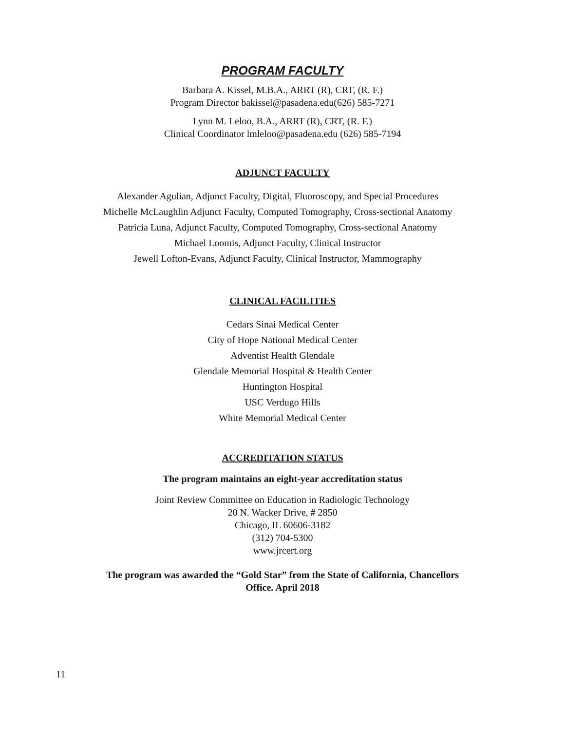PROGRAM FACULTY
Barbara A. Kissel, M.B.A., ARRT (R), CRT, (R. F.)
Program Director bakissel@pasadena.edu(626) 585-7271
Lynn M. Leloo, B.A., ARRT (R), CRT, (R. F.)
Clinical Coordinator lmleloo@pasadena.edu (626) 585-7194
ADJUNCT FACULTY
Alexander Agulian, Adjunct Faculty, Digital, Fluoroscopy, and Special Procedures
Michelle McLaughlin Adjunct Faculty, Computed Tomography, Cross-sectional Anatomy
Patricia Luna, Adjunct Faculty, Computed Tomography, Cross-sectional Anatomy
Michael Loomis, Adjunct Faculty, Clinical Instructor
Jewell Lofton-Evans, Adjunct Faculty, Clinical Instructor, Mammography
CLINICAL FACILITIES
Cedars Sinai Medical Center
City of Hope National Medical Center
Adventist Health Glendale
Glendale Memorial Hospital & Health Center
Huntington Hospital
USC Verdugo Hills
White Memorial Medical Center
ACCREDITATION STATUS
The program maintains an eight-year accreditation status
Joint Review Committee on Education in Radiologic Technology
20 N. Wacker Drive, # 2850
Chicago, IL 60606-3182
(312) 704-5300
www.jrcert.org
The program was awarded the “Gold Star” from the State of California, Chancellors
Office. April 2018
11